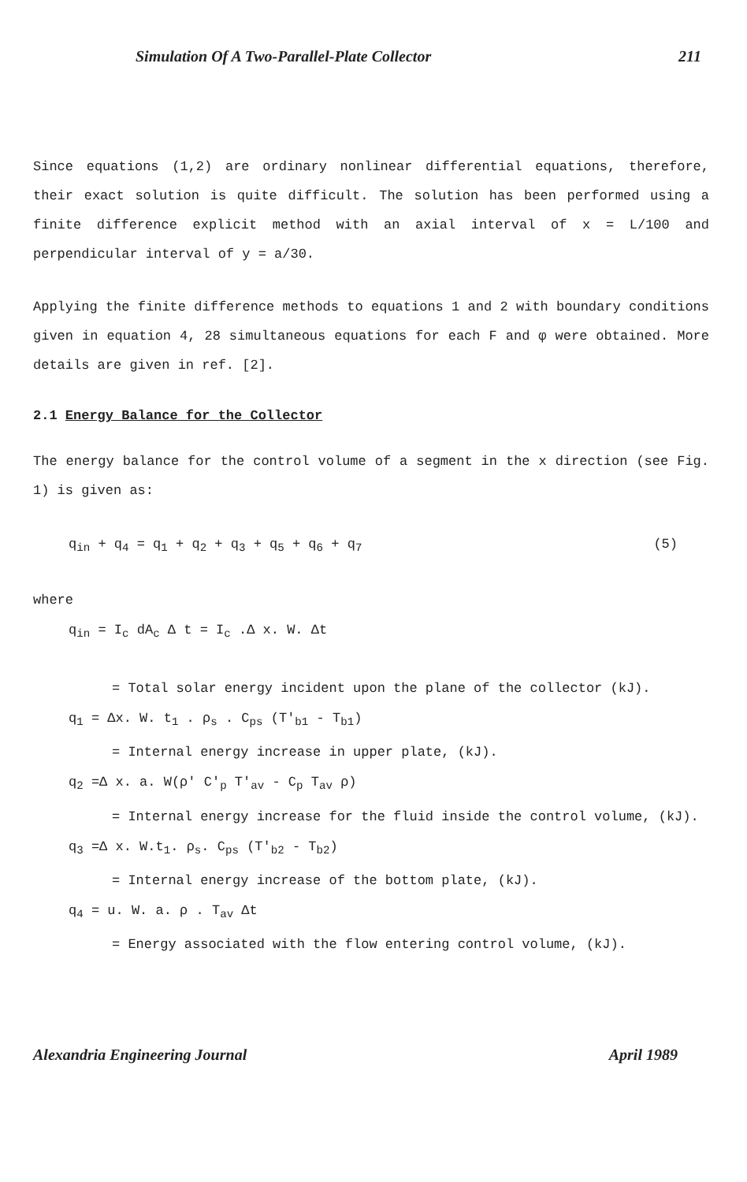Simulation Of A Two-Parallel-Plate Collector 211
Since equations (1,2) are ordinary nonlinear differential equations, therefore, their exact solution is quite difficult. The solution has been performed using a finite difference explicit method with an axial interval of x = L/100 and perpendicular interval of y = a/30.
Applying the finite difference methods to equations 1 and 2 with boundary conditions given in equation 4, 28 simultaneous equations for each F and φ were obtained. More details are given in ref. [2].
2.1 Energy Balance for the Collector
The energy balance for the control volume of a segment in the x direction (see Fig. 1) is given as:
q<sub>in</sub> + q<sub>4</sub> = q<sub>1</sub> + q<sub>2</sub> + q<sub>3</sub> + q<sub>5</sub> + q<sub>6</sub> + q<sub>7</sub> (5)
where
q<sub>in</sub> = I<sub>c</sub> dA<sub>c</sub> Δ t = I<sub>c</sub> .Δ x. W. Δt
= Total solar energy incident upon the plane of the collector (kJ).
q<sub>1</sub> = Δx. W. t<sub>1</sub> . ρ<sub>s</sub> . C<sub>ps</sub> (T'<sub>b1</sub> - T<sub>b1</sub>)
= Internal energy increase in upper plate, (kJ).
q<sub>2</sub> =Δ x. a. W(ρ' C'<sub>p</sub> T'<sub>av</sub> - C<sub>p</sub> T<sub>av</sub> ρ)
= Internal energy increase for the fluid inside the control volume, (kJ).
q<sub>3</sub> =Δ x. W.t<sub>1</sub>. ρ<sub>s</sub>. C<sub>ps</sub> (T'<sub>b2</sub> - T<sub>b2</sub>)
= Internal energy increase of the bottom plate, (kJ).
q<sub>4</sub> = u. W. a. ρ . T<sub>av</sub> Δt
= Energy associated with the flow entering control volume, (kJ).
Alexandria Engineering Journal April 1989